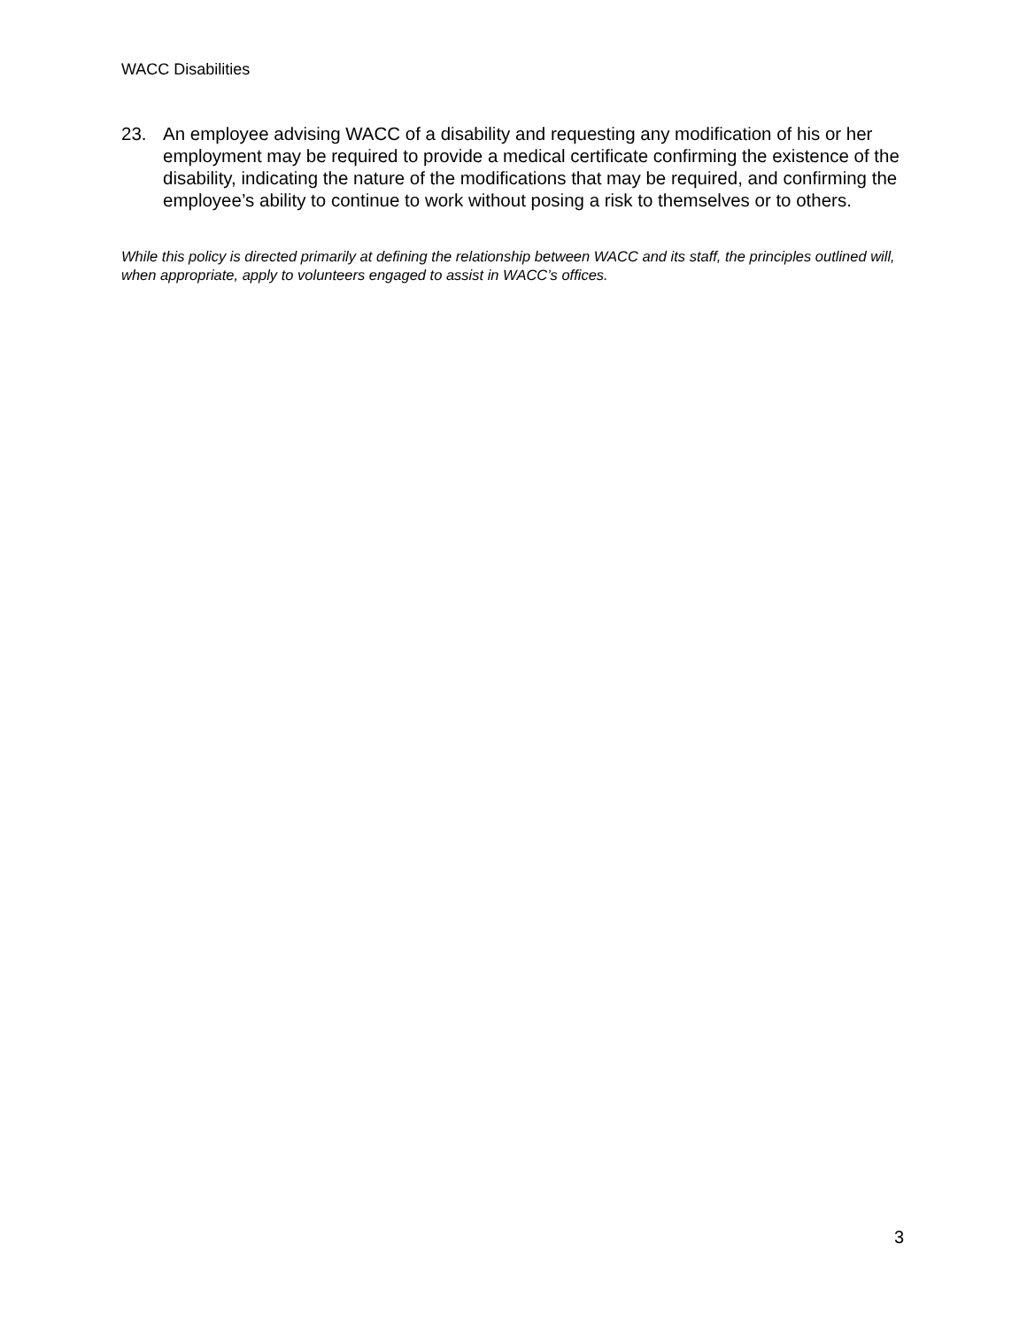WACC Disabilities
23. An employee advising WACC of a disability and requesting any modification of his or her employment may be required to provide a medical certificate confirming the existence of the disability, indicating the nature of the modifications that may be required, and confirming the employee’s ability to continue to work without posing a risk to themselves or to others.
While this policy is directed primarily at defining the relationship between WACC and its staff, the principles outlined will, when appropriate, apply to volunteers engaged to assist in WACC’s offices.
3